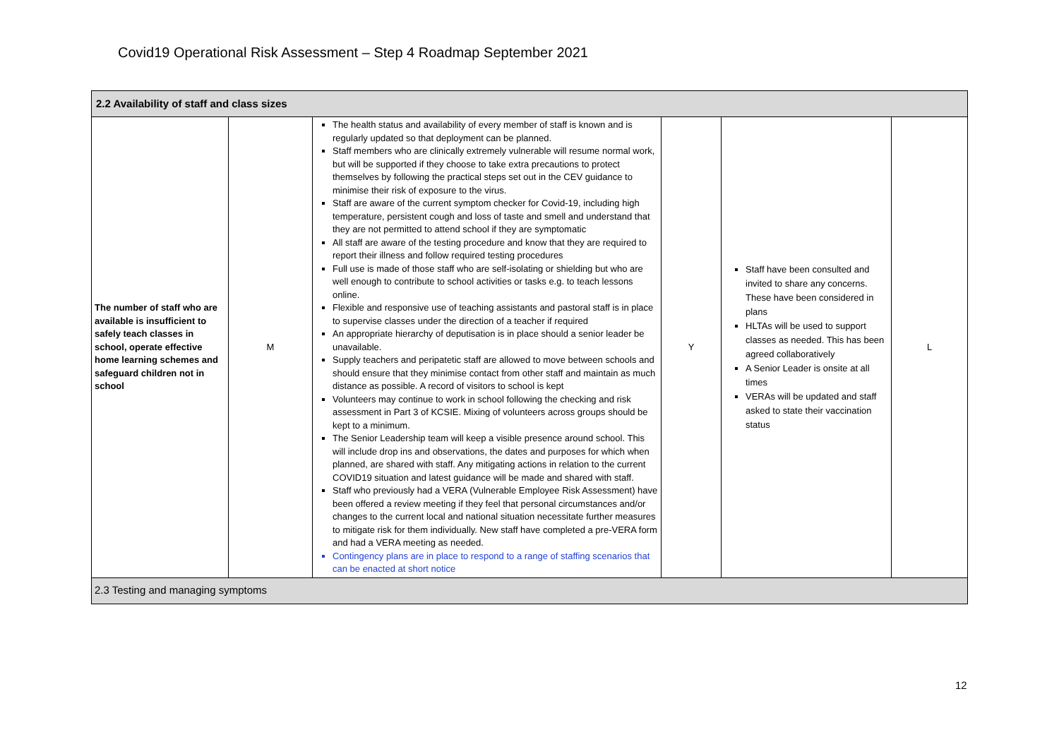Covid19 Operational Risk Assessment – Step 4 Roadmap September 2021
| 2.2 Availability of staff and class sizes | | | | | |
| The number of staff who are available is insufficient to safely teach classes in school, operate effective home learning schemes and safeguard children not in school | M | The health status and availability of every member of staff is known and is regularly updated so that deployment can be planned. Staff members who are clinically extremely vulnerable will resume normal work, but will be supported if they choose to take extra precautions to protect themselves by following the practical steps set out in the CEV guidance to minimise their risk of exposure to the virus. Staff are aware of the current symptom checker for Covid-19, including high temperature, persistent cough and loss of taste and smell and understand that they are not permitted to attend school if they are symptomatic All staff are aware of the testing procedure and know that they are required to report their illness and follow required testing procedures Full use is made of those staff who are self-isolating or shielding but who are well enough to contribute to school activities or tasks e.g. to teach lessons online. Flexible and responsive use of teaching assistants and pastoral staff is in place to supervise classes under the direction of a teacher if required An appropriate hierarchy of deputisation is in place should a senior leader be unavailable. Supply teachers and peripatetic staff are allowed to move between schools and should ensure that they minimise contact from other staff and maintain as much distance as possible. A record of visitors to school is kept Volunteers may continue to work in school following the checking and risk assessment in Part 3 of KCSIE. Mixing of volunteers across groups should be kept to a minimum. The Senior Leadership team will keep a visible presence around school. This will include drop ins and observations, the dates and purposes for which when planned, are shared with staff. Any mitigating actions in relation to the current COVID19 situation and latest guidance will be made and shared with staff. Staff who previously had a VERA (Vulnerable Employee Risk Assessment) have been offered a review meeting if they feel that personal circumstances and/or changes to the current local and national situation necessitate further measures to mitigate risk for them individually. New staff have completed a pre-VERA form and had a VERA meeting as needed. Contingency plans are in place to respond to a range of staffing scenarios that can be enacted at short notice | Y | Staff have been consulted and invited to share any concerns. These have been considered in plans HLTAs will be used to support classes as needed. This has been agreed collaboratively A Senior Leader is onsite at all times VERAs will be updated and staff asked to state their vaccination status | L |
| 2.3 Testing and managing symptoms | | | | | |
12